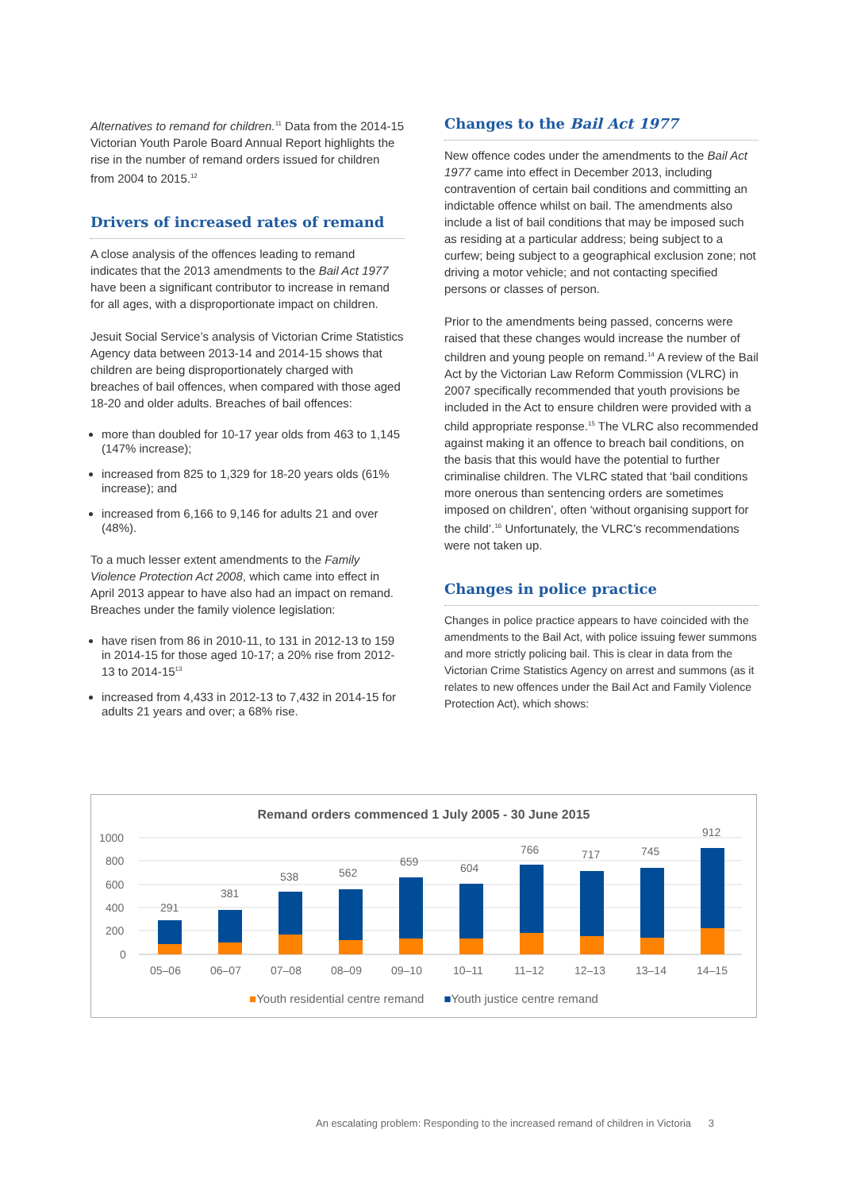Alternatives to remand for children.<sup>11</sup> Data from the 2014-15 Victorian Youth Parole Board Annual Report highlights the rise in the number of remand orders issued for children from 2004 to 2015.<sup>12</sup>
Drivers of increased rates of remand
A close analysis of the offences leading to remand indicates that the 2013 amendments to the Bail Act 1977 have been a significant contributor to increase in remand for all ages, with a disproportionate impact on children.
Jesuit Social Service’s analysis of Victorian Crime Statistics Agency data between 2013-14 and 2014-15 shows that children are being disproportionately charged with breaches of bail offences, when compared with those aged 18-20 and older adults. Breaches of bail offences:
more than doubled for 10-17 year olds from 463 to 1,145 (147% increase);
increased from 825 to 1,329 for 18-20 years olds (61% increase); and
increased from 6,166 to 9,146 for adults 21 and over (48%).
To a much lesser extent amendments to the Family Violence Protection Act 2008, which came into effect in April 2013 appear to have also had an impact on remand. Breaches under the family violence legislation:
have risen from 86 in 2010-11, to 131 in 2012-13 to 159 in 2014-15 for those aged 10-17; a 20% rise from 2012-13 to 2014-15<sup>13</sup>
increased from 4,433 in 2012-13 to 7,432 in 2014-15 for adults 21 years and over; a 68% rise.
Changes to the Bail Act 1977
New offence codes under the amendments to the Bail Act 1977 came into effect in December 2013, including contravention of certain bail conditions and committing an indictable offence whilst on bail. The amendments also include a list of bail conditions that may be imposed such as residing at a particular address; being subject to a curfew; being subject to a geographical exclusion zone; not driving a motor vehicle; and not contacting specified persons or classes of person.
Prior to the amendments being passed, concerns were raised that these changes would increase the number of children and young people on remand.<sup>14</sup> A review of the Bail Act by the Victorian Law Reform Commission (VLRC) in 2007 specifically recommended that youth provisions be included in the Act to ensure children were provided with a child appropriate response.<sup>15</sup> The VLRC also recommended against making it an offence to breach bail conditions, on the basis that this would have the potential to further criminalise children. The VLRC stated that ‘bail conditions more onerous than sentencing orders are sometimes imposed on children’, often ‘without organising support for the child’.<sup>16</sup> Unfortunately, the VLRC’s recommendations were not taken up.
Changes in police practice
Changes in police practice appears to have coincided with the amendments to the Bail Act, with police issuing fewer summons and more strictly policing bail. This is clear in data from the Victorian Crime Statistics Agency on arrest and summons (as it relates to new offences under the Bail Act and Family Violence Protection Act), which shows:
Remand orders commenced 1 July 2005 - 30 June 2015
1000
800
600
400
200
0
291
381
538
562
659
604
766
717
745
912
05–06
06–07
07–08
08–09
09–10
10–11
11–12
12–13
13–14
14–15
■Youth residential centre remand ■Youth justice centre remand
An escalating problem: Responding to the increased remand of children in Victoria 3